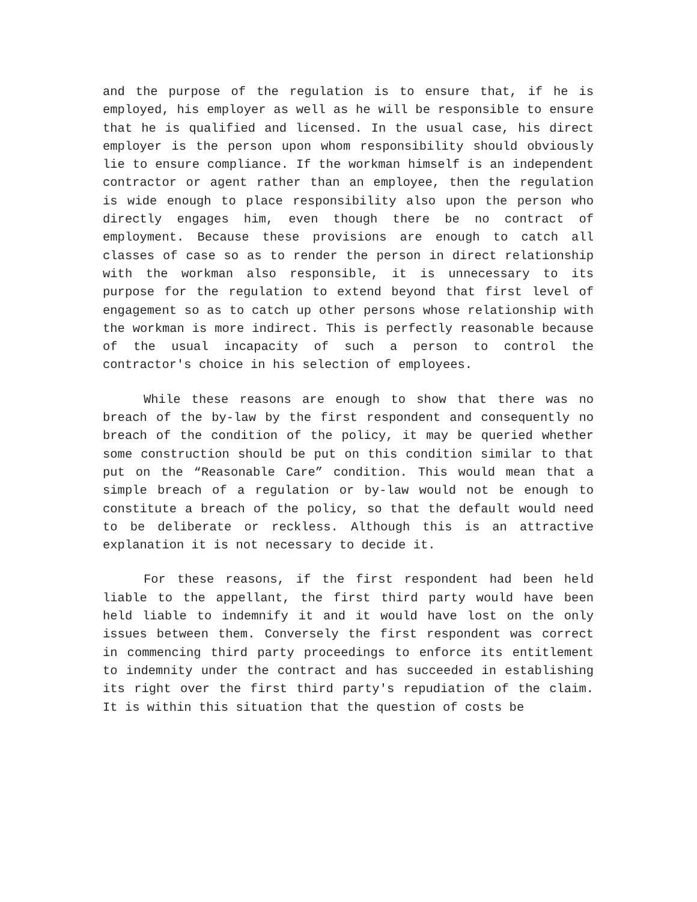and the purpose of the regulation is to ensure that, if he is employed, his employer as well as he will be responsible to ensure that he is qualified and licensed. In the usual case, his direct employer is the person upon whom responsibility should obviously lie to ensure compliance. If the workman himself is an independent contractor or agent rather than an employee, then the regulation is wide enough to place responsibility also upon the person who directly engages him, even though there be no contract of employment. Because these provisions are enough to catch all classes of case so as to render the person in direct relationship with the workman also responsible, it is unnecessary to its purpose for the regulation to extend beyond that first level of engagement so as to catch up other persons whose relationship with the workman is more indirect. This is perfectly reasonable because of the usual incapacity of such a person to control the contractor's choice in his selection of employees.
While these reasons are enough to show that there was no breach of the by-law by the first respondent and consequently no breach of the condition of the policy, it may be queried whether some construction should be put on this condition similar to that put on the “Reasonable Care” condition. This would mean that a simple breach of a regulation or by-law would not be enough to constitute a breach of the policy, so that the default would need to be deliberate or reckless. Although this is an attractive explanation it is not necessary to decide it.
For these reasons, if the first respondent had been held liable to the appellant, the first third party would have been held liable to indemnify it and it would have lost on the only issues between them. Conversely the first respondent was correct in commencing third party proceedings to enforce its entitlement to indemnity under the contract and has succeeded in establishing its right over the first third party's repudiation of the claim. It is within this situation that the question of costs be